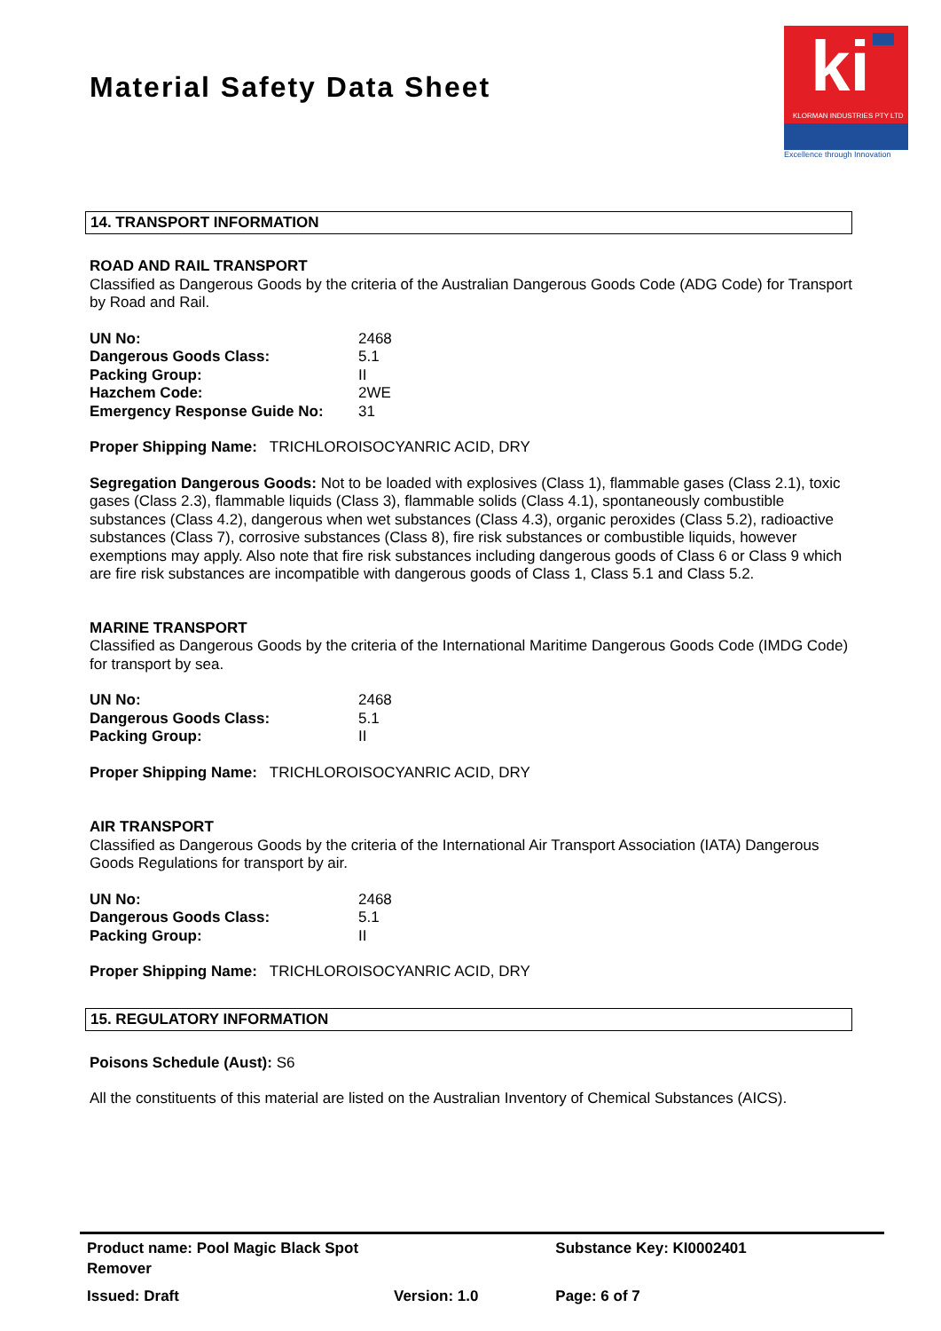Material Safety Data Sheet
ki
KLORMAN INDUSTRIES PTY LTD
Excellence through Innovation
14. TRANSPORT INFORMATION
ROAD AND RAIL TRANSPORT
Classified as Dangerous Goods by the criteria of the Australian Dangerous Goods Code (ADG Code) for Transport by Road and Rail.
| UN No: | 2468 |
| Dangerous Goods Class: | 5.1 |
| Packing Group: | II |
| Hazchem Code: | 2WE |
| Emergency Response Guide No: | 31 |
Proper Shipping Name: TRICHLOROISOCYANRIC ACID, DRY
Segregation Dangerous Goods: Not to be loaded with explosives (Class 1), flammable gases (Class 2.1), toxic gases (Class 2.3), flammable liquids (Class 3), flammable solids (Class 4.1), spontaneously combustible substances (Class 4.2), dangerous when wet substances (Class 4.3), organic peroxides (Class 5.2), radioactive substances (Class 7), corrosive substances (Class 8), fire risk substances or combustible liquids, however exemptions may apply. Also note that fire risk substances including dangerous goods of Class 6 or Class 9 which are fire risk substances are incompatible with dangerous goods of Class 1, Class 5.1 and Class 5.2.
MARINE TRANSPORT
Classified as Dangerous Goods by the criteria of the International Maritime Dangerous Goods Code (IMDG Code) for transport by sea.
| UN No: | 2468 |
| Dangerous Goods Class: | 5.1 |
| Packing Group: | II |
Proper Shipping Name: TRICHLOROISOCYANRIC ACID, DRY
AIR TRANSPORT
Classified as Dangerous Goods by the criteria of the International Air Transport Association (IATA) Dangerous Goods Regulations for transport by air.
| UN No: | 2468 |
| Dangerous Goods Class: | 5.1 |
| Packing Group: | II |
Proper Shipping Name: TRICHLOROISOCYANRIC ACID, DRY
15. REGULATORY INFORMATION
Poisons Schedule (Aust): S6
All the constituents of this material are listed on the Australian Inventory of Chemical Substances (AICS).
| Product name: Pool Magic Black Spot Remover | | Substance Key: KI0002401 |
| Issued: Draft | Version: 1.0 | Page: 6 of 7 |